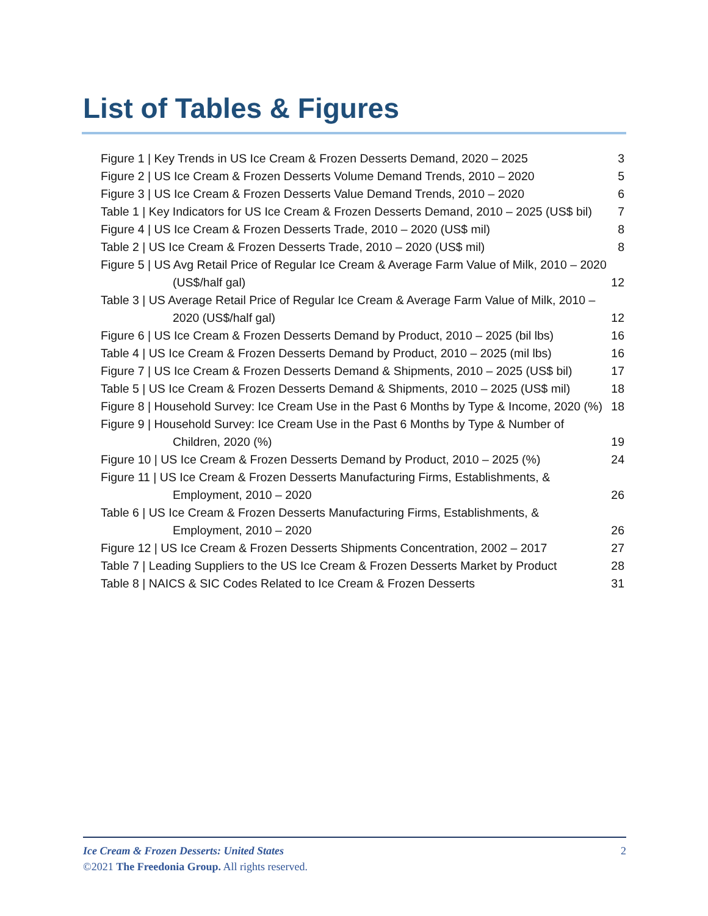List of Tables & Figures
Figure 1 | Key Trends in US Ice Cream & Frozen Desserts Demand, 2020 – 2025 3
Figure 2 | US Ice Cream & Frozen Desserts Volume Demand Trends, 2010 – 2020 5
Figure 3 | US Ice Cream & Frozen Desserts Value Demand Trends, 2010 – 2020 6
Table 1 | Key Indicators for US Ice Cream & Frozen Desserts Demand, 2010 – 2025 (US$ bil) 7
Figure 4 | US Ice Cream & Frozen Desserts Trade, 2010 – 2020 (US$ mil) 8
Table 2 | US Ice Cream & Frozen Desserts Trade, 2010 – 2020 (US$ mil) 8
Figure 5 | US Avg Retail Price of Regular Ice Cream & Average Farm Value of Milk, 2010 – 2020 (US$/half gal) 12
Table 3 | US Average Retail Price of Regular Ice Cream & Average Farm Value of Milk, 2010 – 2020 (US$/half gal) 12
Figure 6 | US Ice Cream & Frozen Desserts Demand by Product, 2010 – 2025 (bil lbs) 16
Table 4 | US Ice Cream & Frozen Desserts Demand by Product, 2010 – 2025 (mil lbs) 16
Figure 7 | US Ice Cream & Frozen Desserts Demand & Shipments, 2010 – 2025 (US$ bil) 17
Table 5 | US Ice Cream & Frozen Desserts Demand & Shipments, 2010 – 2025 (US$ mil) 18
Figure 8 | Household Survey: Ice Cream Use in the Past 6 Months by Type & Income, 2020 (%) 18
Figure 9 | Household Survey: Ice Cream Use in the Past 6 Months by Type & Number of Children, 2020 (%) 19
Figure 10 | US Ice Cream & Frozen Desserts Demand by Product, 2010 – 2025 (%) 24
Figure 11 | US Ice Cream & Frozen Desserts Manufacturing Firms, Establishments, & Employment, 2010 – 2020 26
Table 6 | US Ice Cream & Frozen Desserts Manufacturing Firms, Establishments, & Employment, 2010 – 2020 26
Figure 12 | US Ice Cream & Frozen Desserts Shipments Concentration, 2002 – 2017 27
Table 7 | Leading Suppliers to the US Ice Cream & Frozen Desserts Market by Product 28
Table 8 | NAICS & SIC Codes Related to Ice Cream & Frozen Desserts 31
Ice Cream & Frozen Desserts: United States 2
©2021 The Freedonia Group. All rights reserved.